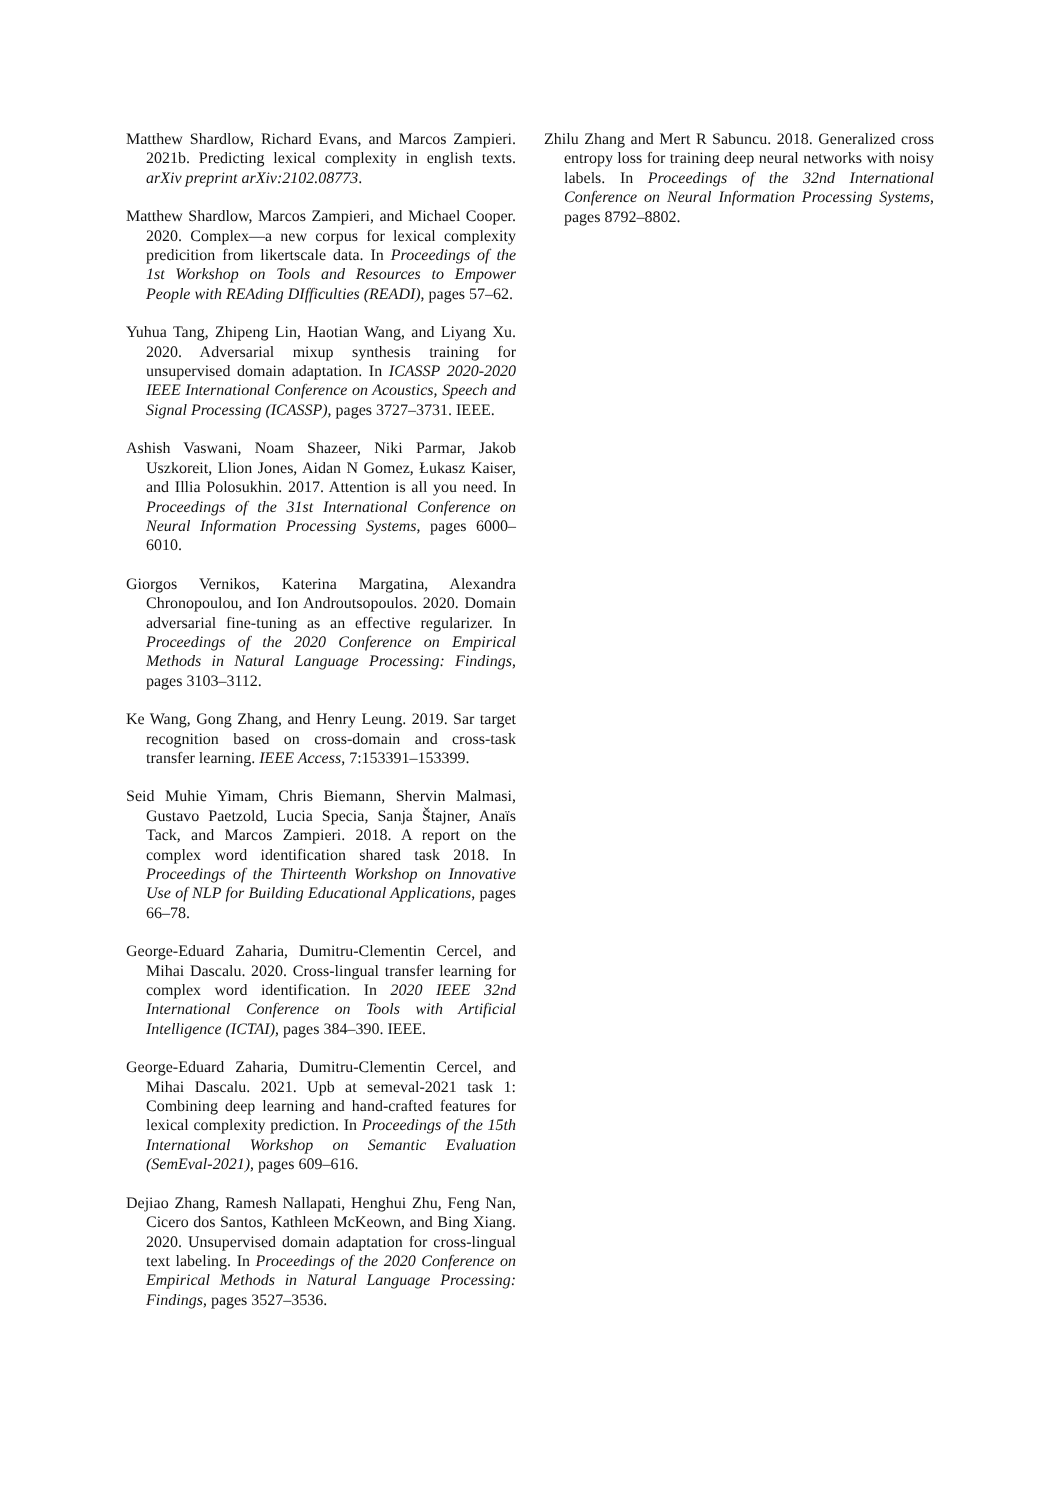Matthew Shardlow, Richard Evans, and Marcos Zampieri. 2021b. Predicting lexical complexity in english texts. arXiv preprint arXiv:2102.08773.
Matthew Shardlow, Marcos Zampieri, and Michael Cooper. 2020. Complex—a new corpus for lexical complexity predicition from likertscale data. In Proceedings of the 1st Workshop on Tools and Resources to Empower People with REAding DIfficulties (READI), pages 57–62.
Yuhua Tang, Zhipeng Lin, Haotian Wang, and Liyang Xu. 2020. Adversarial mixup synthesis training for unsupervised domain adaptation. In ICASSP 2020-2020 IEEE International Conference on Acoustics, Speech and Signal Processing (ICASSP), pages 3727–3731. IEEE.
Ashish Vaswani, Noam Shazeer, Niki Parmar, Jakob Uszkoreit, Llion Jones, Aidan N Gomez, Łukasz Kaiser, and Illia Polosukhin. 2017. Attention is all you need. In Proceedings of the 31st International Conference on Neural Information Processing Systems, pages 6000–6010.
Giorgos Vernikos, Katerina Margatina, Alexandra Chronopoulou, and Ion Androutsopoulos. 2020. Domain adversarial fine-tuning as an effective regularizer. In Proceedings of the 2020 Conference on Empirical Methods in Natural Language Processing: Findings, pages 3103–3112.
Ke Wang, Gong Zhang, and Henry Leung. 2019. Sar target recognition based on cross-domain and cross-task transfer learning. IEEE Access, 7:153391–153399.
Seid Muhie Yimam, Chris Biemann, Shervin Malmasi, Gustavo Paetzold, Lucia Specia, Sanja Štajner, Anaïs Tack, and Marcos Zampieri. 2018. A report on the complex word identification shared task 2018. In Proceedings of the Thirteenth Workshop on Innovative Use of NLP for Building Educational Applications, pages 66–78.
George-Eduard Zaharia, Dumitru-Clementin Cercel, and Mihai Dascalu. 2020. Cross-lingual transfer learning for complex word identification. In 2020 IEEE 32nd International Conference on Tools with Artificial Intelligence (ICTAI), pages 384–390. IEEE.
George-Eduard Zaharia, Dumitru-Clementin Cercel, and Mihai Dascalu. 2021. Upb at semeval-2021 task 1: Combining deep learning and hand-crafted features for lexical complexity prediction. In Proceedings of the 15th International Workshop on Semantic Evaluation (SemEval-2021), pages 609–616.
Dejiao Zhang, Ramesh Nallapati, Henghui Zhu, Feng Nan, Cicero dos Santos, Kathleen McKeown, and Bing Xiang. 2020. Unsupervised domain adaptation for cross-lingual text labeling. In Proceedings of the 2020 Conference on Empirical Methods in Natural Language Processing: Findings, pages 3527–3536.
Zhilu Zhang and Mert R Sabuncu. 2018. Generalized cross entropy loss for training deep neural networks with noisy labels. In Proceedings of the 32nd International Conference on Neural Information Processing Systems, pages 8792–8802.